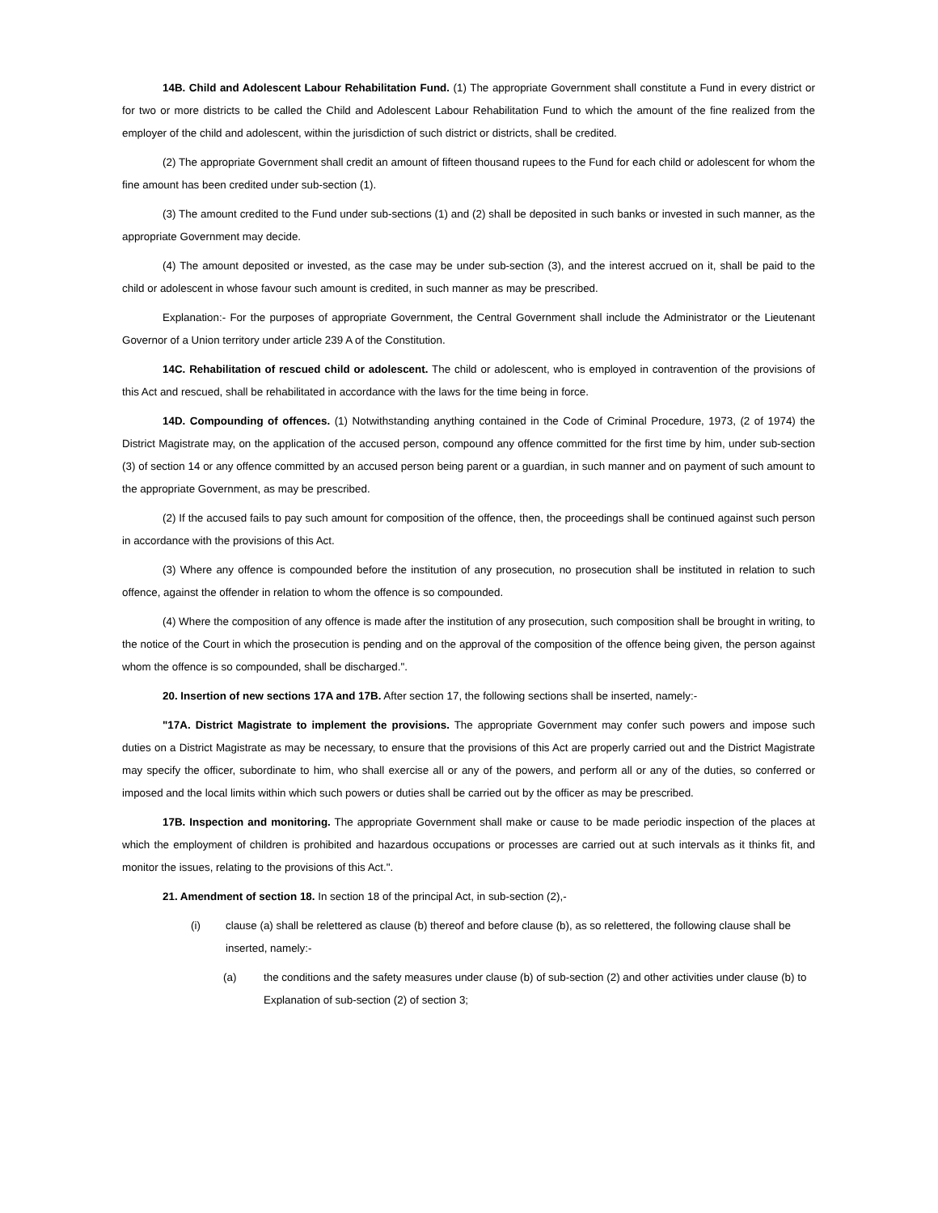14B. Child and Adolescent Labour Rehabilitation Fund. (1) The appropriate Government shall constitute a Fund in every district or for two or more districts to be called the Child and Adolescent Labour Rehabilitation Fund to which the amount of the fine realized from the employer of the child and adolescent, within the jurisdiction of such district or districts, shall be credited.
(2) The appropriate Government shall credit an amount of fifteen thousand rupees to the Fund for each child or adolescent for whom the fine amount has been credited under sub-section (1).
(3) The amount credited to the Fund under sub-sections (1) and (2) shall be deposited in such banks or invested in such manner, as the appropriate Government may decide.
(4) The amount deposited or invested, as the case may be under sub-section (3), and the interest accrued on it, shall be paid to the child or adolescent in whose favour such amount is credited, in such manner as may be prescribed.
Explanation:- For the purposes of appropriate Government, the Central Government shall include the Administrator or the Lieutenant Governor of a Union territory under article 239 A of the Constitution.
14C. Rehabilitation of rescued child or adolescent. The child or adolescent, who is employed in contravention of the provisions of this Act and rescued, shall be rehabilitated in accordance with the laws for the time being in force.
14D. Compounding of offences. (1) Notwithstanding anything contained in the Code of Criminal Procedure, 1973, (2 of 1974) the District Magistrate may, on the application of the accused person, compound any offence committed for the first time by him, under sub-section (3) of section 14 or any offence committed by an accused person being parent or a guardian, in such manner and on payment of such amount to the appropriate Government, as may be prescribed.
(2) If the accused fails to pay such amount for composition of the offence, then, the proceedings shall be continued against such person in accordance with the provisions of this Act.
(3) Where any offence is compounded before the institution of any prosecution, no prosecution shall be instituted in relation to such offence, against the offender in relation to whom the offence is so compounded.
(4) Where the composition of any offence is made after the institution of any prosecution, such composition shall be brought in writing, to the notice of the Court in which the prosecution is pending and on the approval of the composition of the offence being given, the person against whom the offence is so compounded, shall be discharged.".
20. Insertion of new sections 17A and 17B. After section 17, the following sections shall be inserted, namely:-
"17A. District Magistrate to implement the provisions. The appropriate Government may confer such powers and impose such duties on a District Magistrate as may be necessary, to ensure that the provisions of this Act are properly carried out and the District Magistrate may specify the officer, subordinate to him, who shall exercise all or any of the powers, and perform all or any of the duties, so conferred or imposed and the local limits within which such powers or duties shall be carried out by the officer as may be prescribed.
17B. Inspection and monitoring. The appropriate Government shall make or cause to be made periodic inspection of the places at which the employment of children is prohibited and hazardous occupations or processes are carried out at such intervals as it thinks fit, and monitor the issues, relating to the provisions of this Act.".
21. Amendment of section 18. In section 18 of the principal Act, in sub-section (2),-
(i) clause (a) shall be relettered as clause (b) thereof and before clause (b), as so relettered, the following clause shall be inserted, namely:-
(a) the conditions and the safety measures under clause (b) of sub-section (2) and other activities under clause (b) to Explanation of sub-section (2) of section 3;